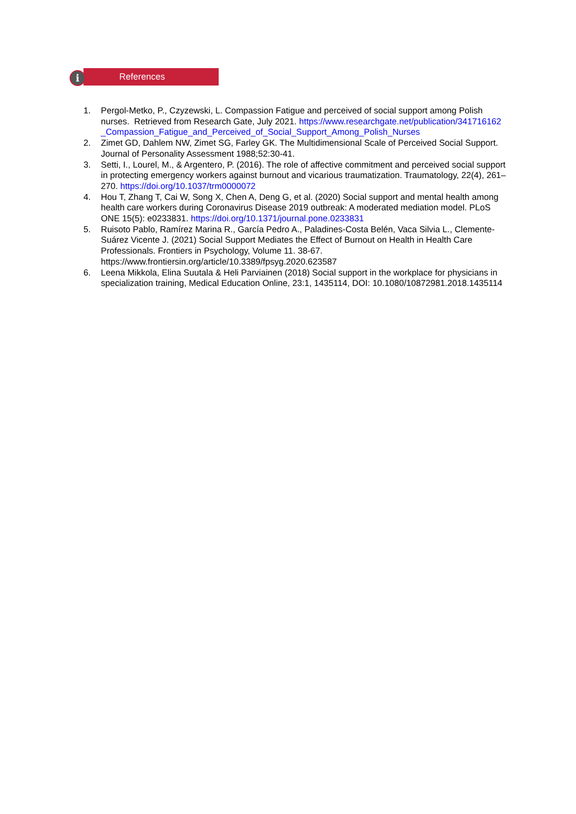i References
1. Pergol-Metko, P., Czyzewski, L. Compassion Fatigue and perceived of social support among Polish nurses. Retrieved from Research Gate, July 2021. https://www.researchgate.net/publication/341716162_Compassion_Fatigue_and_Perceived_of_Social_Support_Among_Polish_Nurses
2. Zimet GD, Dahlem NW, Zimet SG, Farley GK. The Multidimensional Scale of Perceived Social Support. Journal of Personality Assessment 1988;52:30-41.
3. Setti, I., Lourel, M., & Argentero, P. (2016). The role of affective commitment and perceived social support in protecting emergency workers against burnout and vicarious traumatization. Traumatology, 22(4), 261–270. https://doi.org/10.1037/trm0000072
4. Hou T, Zhang T, Cai W, Song X, Chen A, Deng G, et al. (2020) Social support and mental health among health care workers during Coronavirus Disease 2019 outbreak: A moderated mediation model. PLoS ONE 15(5): e0233831. https://doi.org/10.1371/journal.pone.0233831
5. Ruisoto Pablo, Ramírez Marina R., García Pedro A., Paladines-Costa Belén, Vaca Silvia L., Clemente-Suárez Vicente J. (2021) Social Support Mediates the Effect of Burnout on Health in Health Care Professionals. Frontiers in Psychology, Volume 11. 38-67. https://www.frontiersin.org/article/10.3389/fpsyg.2020.623587
6. Leena Mikkola, Elina Suutala & Heli Parviainen (2018) Social support in the workplace for physicians in specialization training, Medical Education Online, 23:1, 1435114, DOI: 10.1080/10872981.2018.1435114